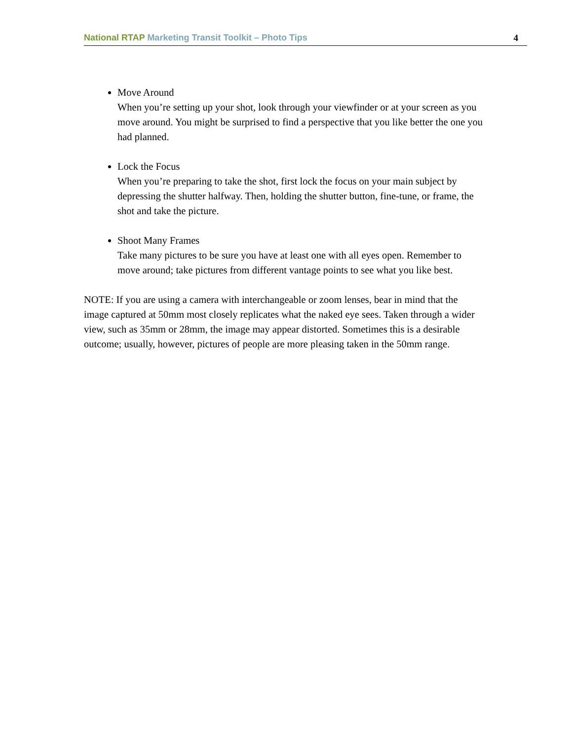National RTAP Marketing Transit Toolkit – Photo Tips 4
Move Around
When you’re setting up your shot, look through your viewfinder or at your screen as you move around. You might be surprised to find a perspective that you like better the one you had planned.
Lock the Focus
When you’re preparing to take the shot, first lock the focus on your main subject by depressing the shutter halfway. Then, holding the shutter button, fine-tune, or frame, the shot and take the picture.
Shoot Many Frames
Take many pictures to be sure you have at least one with all eyes open. Remember to move around; take pictures from different vantage points to see what you like best.
NOTE: If you are using a camera with interchangeable or zoom lenses, bear in mind that the image captured at 50mm most closely replicates what the naked eye sees. Taken through a wider view, such as 35mm or 28mm, the image may appear distorted. Sometimes this is a desirable outcome; usually, however, pictures of people are more pleasing taken in the 50mm range.